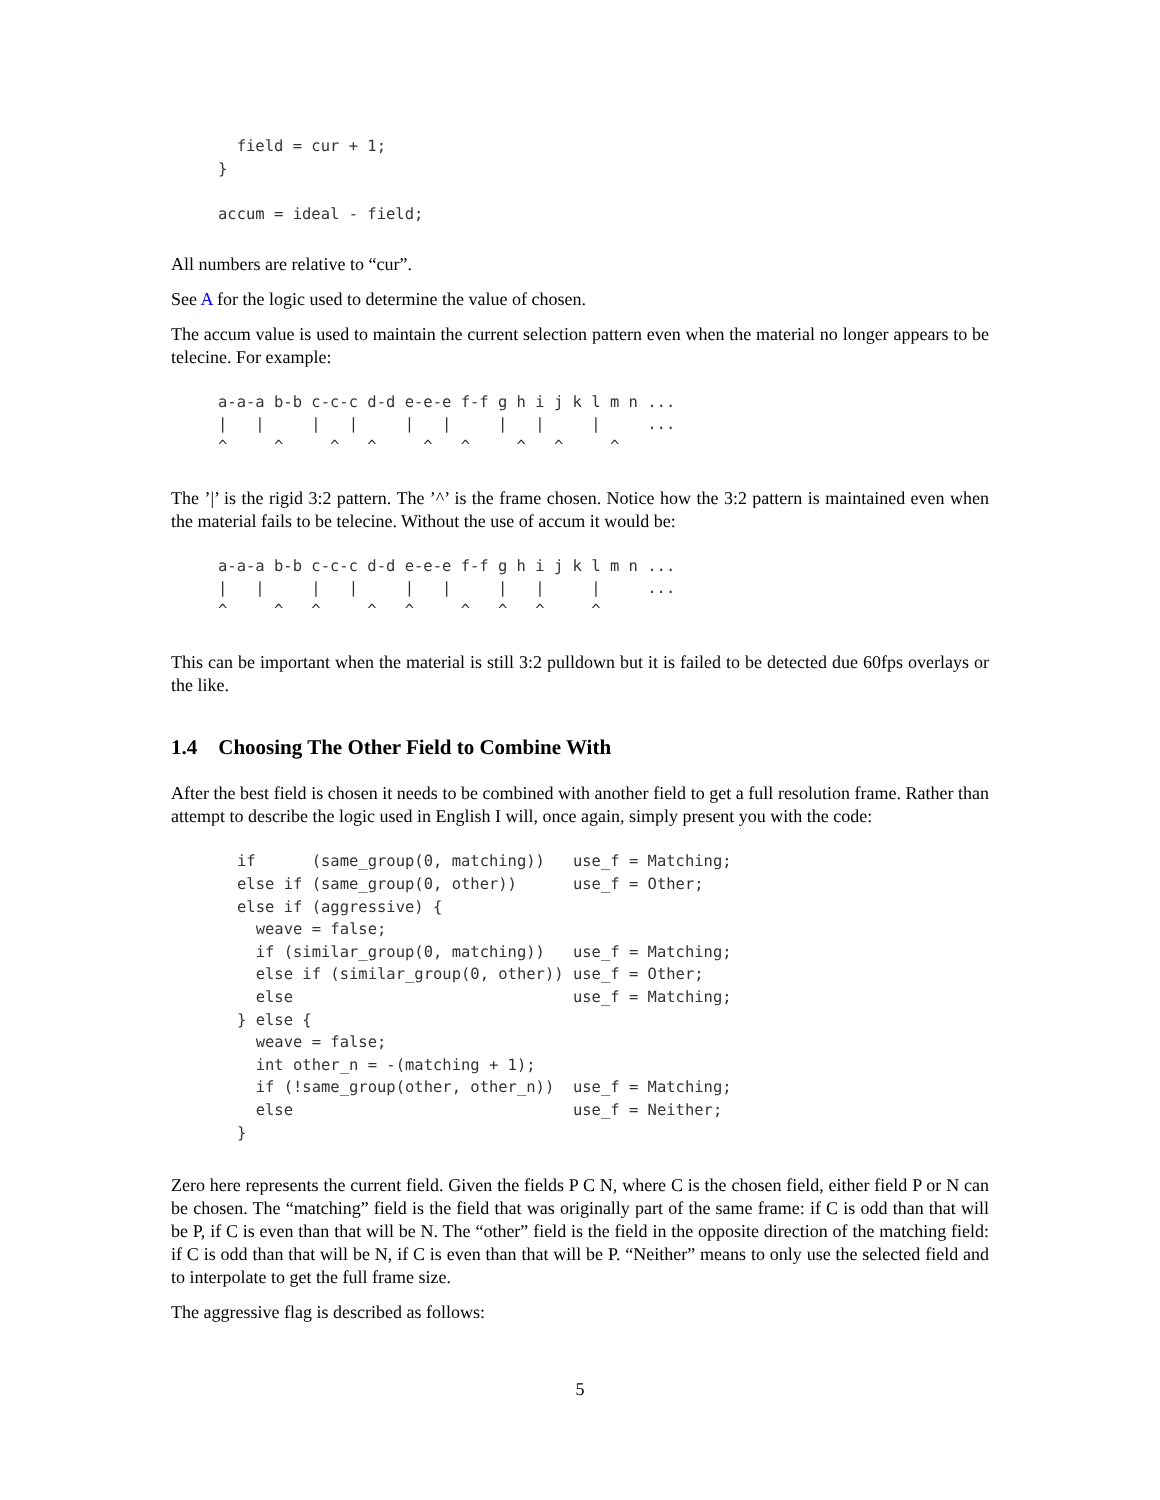field = cur + 1;
}

accum = ideal - field;
All numbers are relative to “cur”.
See A for the logic used to determine the value of chosen.
The accum value is used to maintain the current selection pattern even when the material no longer appears to be telecine. For example:
a-a-a b-b c-c-c d-d e-e-e f-f g h i j k l m n ...
|   |     |   |     |   |     |   |     |     ...
^     ^     ^   ^     ^   ^     ^   ^     ^
The ’|’ is the rigid 3:2 pattern. The ’^’ is the frame chosen. Notice how the 3:2 pattern is maintained even when the material fails to be telecine. Without the use of accum it would be:
a-a-a b-b c-c-c d-d e-e-e f-f g h i j k l m n ...
|   |     |   |     |   |     |   |     |     ...
^     ^   ^     ^   ^     ^   ^   ^     ^
This can be important when the material is still 3:2 pulldown but it is failed to be detected due 60fps overlays or the like.
1.4 Choosing The Other Field to Combine With
After the best field is chosen it needs to be combined with another field to get a full resolution frame. Rather than attempt to describe the logic used in English I will, once again, simply present you with the code:
if      (same_group(0, matching))   use_f = Matching;
else if (same_group(0, other))      use_f = Other;
else if (aggressive) {
  weave = false;
  if (similar_group(0, matching))   use_f = Matching;
  else if (similar_group(0, other)) use_f = Other;
  else                              use_f = Matching;
} else {
  weave = false;
  int other_n = -(matching + 1);
  if (!same_group(other, other_n))  use_f = Matching;
  else                              use_f = Neither;
}
Zero here represents the current field. Given the fields P C N, where C is the chosen field, either field P or N can be chosen. The “matching” field is the field that was originally part of the same frame: if C is odd than that will be P, if C is even than that will be N. The “other” field is the field in the opposite direction of the matching field: if C is odd than that will be N, if C is even than that will be P. “Neither” means to only use the selected field and to interpolate to get the full frame size.
The aggressive flag is described as follows:
5